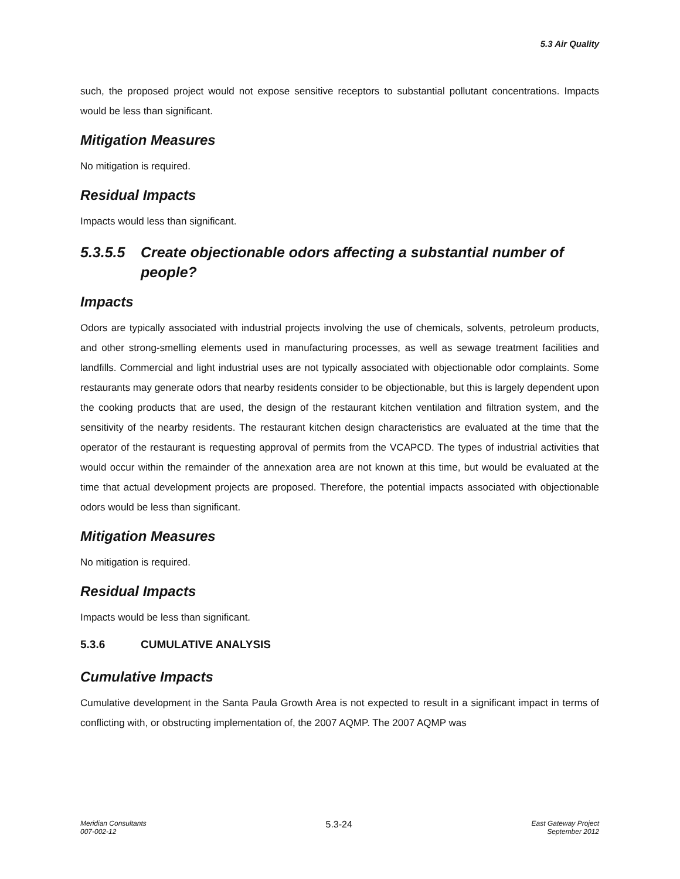5.3 Air Quality
such, the proposed project would not expose sensitive receptors to substantial pollutant concentrations. Impacts would be less than significant.
Mitigation Measures
No mitigation is required.
Residual Impacts
Impacts would less than significant.
5.3.5.5 Create objectionable odors affecting a substantial number of people?
Impacts
Odors are typically associated with industrial projects involving the use of chemicals, solvents, petroleum products, and other strong-smelling elements used in manufacturing processes, as well as sewage treatment facilities and landfills. Commercial and light industrial uses are not typically associated with objectionable odor complaints. Some restaurants may generate odors that nearby residents consider to be objectionable, but this is largely dependent upon the cooking products that are used, the design of the restaurant kitchen ventilation and filtration system, and the sensitivity of the nearby residents. The restaurant kitchen design characteristics are evaluated at the time that the operator of the restaurant is requesting approval of permits from the VCAPCD. The types of industrial activities that would occur within the remainder of the annexation area are not known at this time, but would be evaluated at the time that actual development projects are proposed. Therefore, the potential impacts associated with objectionable odors would be less than significant.
Mitigation Measures
No mitigation is required.
Residual Impacts
Impacts would be less than significant.
5.3.6 CUMULATIVE ANALYSIS
Cumulative Impacts
Cumulative development in the Santa Paula Growth Area is not expected to result in a significant impact in terms of conflicting with, or obstructing implementation of, the 2007 AQMP. The 2007 AQMP was
Meridian Consultants
007-002-12
5.3-24
East Gateway Project
September 2012